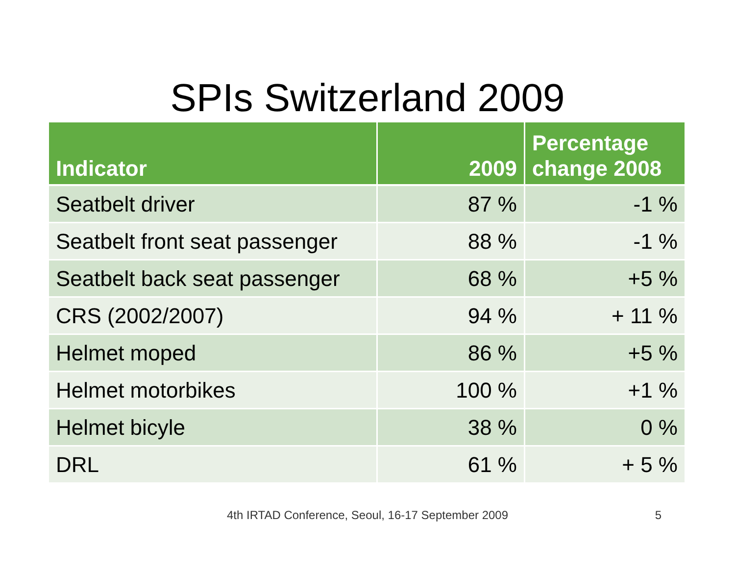SPIs Switzerland 2009
| Indicator | 2009 | Percentage change 2008 |
| --- | --- | --- |
| Seatbelt driver | 87 % | -1 % |
| Seatbelt front seat passenger | 88 % | -1 % |
| Seatbelt back seat passenger | 68 % | +5 % |
| CRS (2002/2007) | 94 % | + 11 % |
| Helmet moped | 86 % | +5 % |
| Helmet motorbikes | 100 % | +1 % |
| Helmet bicyle | 38 % | 0 % |
| DRL | 61 % | + 5 % |
4th IRTAD Conference, Seoul, 16-17 September 2009
5